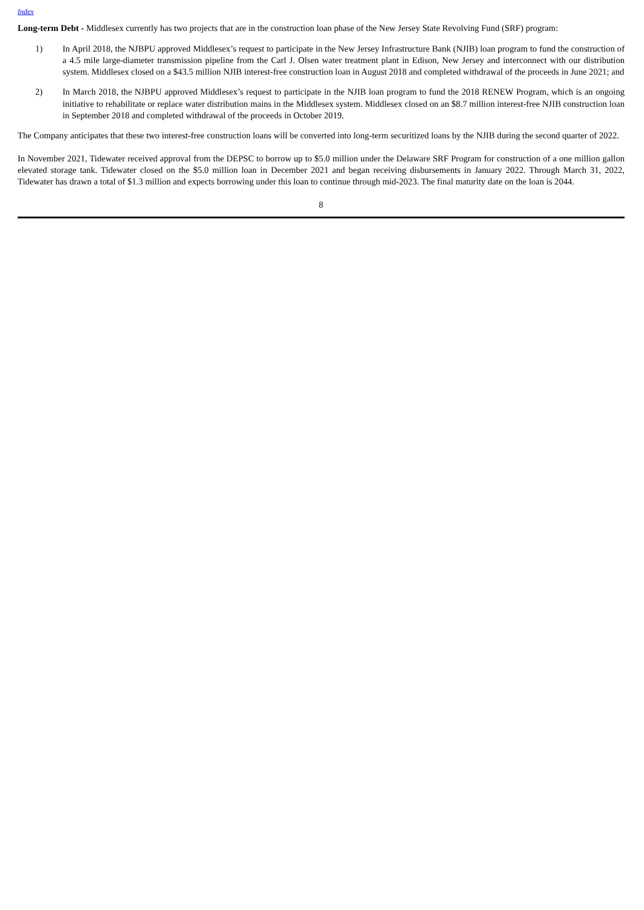Index
Long-term Debt - Middlesex currently has two projects that are in the construction loan phase of the New Jersey State Revolving Fund (SRF) program:
1) In April 2018, the NJBPU approved Middlesex’s request to participate in the New Jersey Infrastructure Bank (NJIB) loan program to fund the construction of a 4.5 mile large-diameter transmission pipeline from the Carl J. Olsen water treatment plant in Edison, New Jersey and interconnect with our distribution system. Middlesex closed on a $43.5 million NJIB interest-free construction loan in August 2018 and completed withdrawal of the proceeds in June 2021; and
2) In March 2018, the NJBPU approved Middlesex’s request to participate in the NJIB loan program to fund the 2018 RENEW Program, which is an ongoing initiative to rehabilitate or replace water distribution mains in the Middlesex system. Middlesex closed on an $8.7 million interest-free NJIB construction loan in September 2018 and completed withdrawal of the proceeds in October 2019.
The Company anticipates that these two interest-free construction loans will be converted into long-term securitized loans by the NJIB during the second quarter of 2022.
In November 2021, Tidewater received approval from the DEPSC to borrow up to $5.0 million under the Delaware SRF Program for construction of a one million gallon elevated storage tank. Tidewater closed on the $5.0 million loan in December 2021 and began receiving disbursements in January 2022. Through March 31, 2022, Tidewater has drawn a total of $1.3 million and expects borrowing under this loan to continue through mid-2023. The final maturity date on the loan is 2044.
8